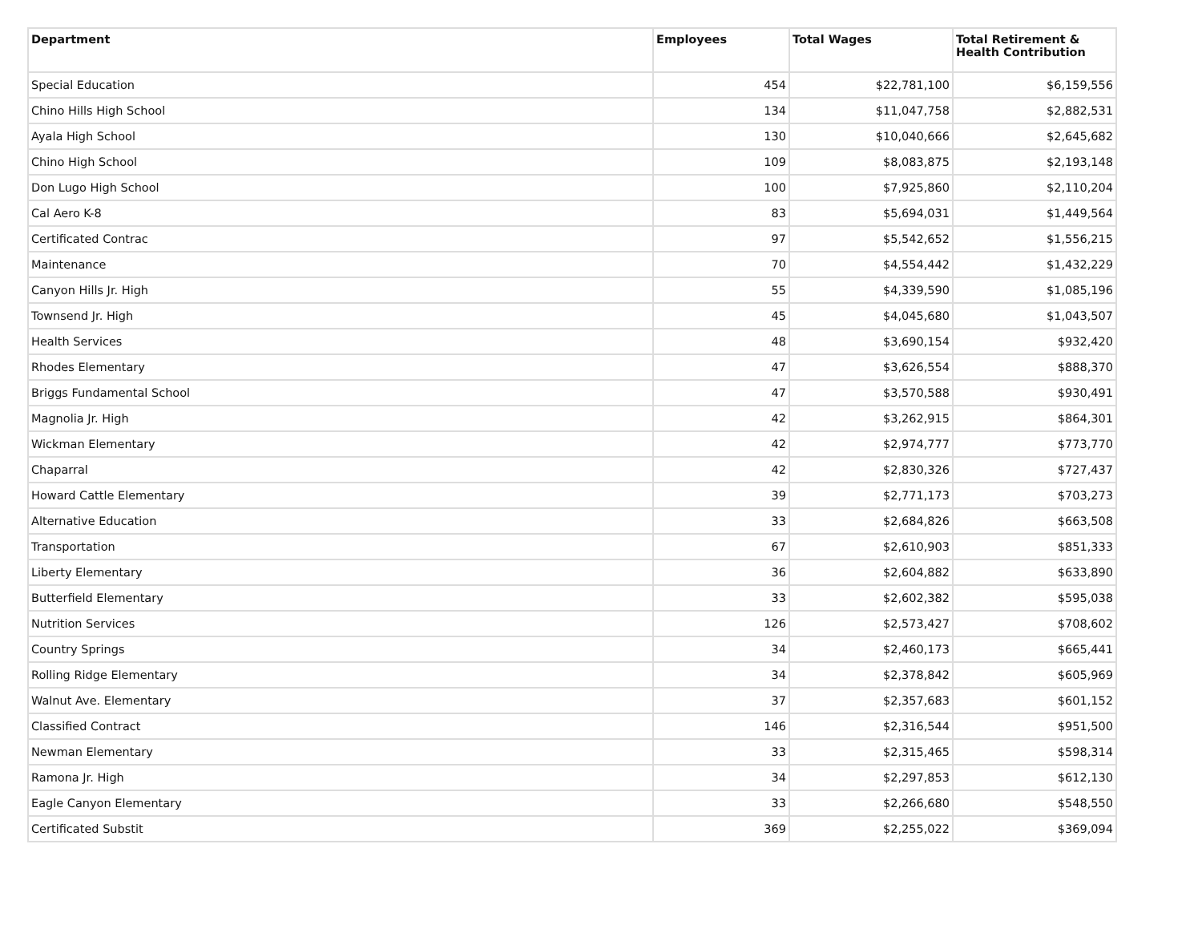| Department | Employees | Total Wages | Total Retirement & Health Contribution |
| --- | --- | --- | --- |
| Special Education | 454 | $22,781,100 | $6,159,556 |
| Chino Hills High School | 134 | $11,047,758 | $2,882,531 |
| Ayala High School | 130 | $10,040,666 | $2,645,682 |
| Chino High School | 109 | $8,083,875 | $2,193,148 |
| Don Lugo High School | 100 | $7,925,860 | $2,110,204 |
| Cal Aero K-8 | 83 | $5,694,031 | $1,449,564 |
| Certificated Contrac | 97 | $5,542,652 | $1,556,215 |
| Maintenance | 70 | $4,554,442 | $1,432,229 |
| Canyon Hills Jr. High | 55 | $4,339,590 | $1,085,196 |
| Townsend Jr. High | 45 | $4,045,680 | $1,043,507 |
| Health Services | 48 | $3,690,154 | $932,420 |
| Rhodes Elementary | 47 | $3,626,554 | $888,370 |
| Briggs Fundamental School | 47 | $3,570,588 | $930,491 |
| Magnolia Jr. High | 42 | $3,262,915 | $864,301 |
| Wickman Elementary | 42 | $2,974,777 | $773,770 |
| Chaparral | 42 | $2,830,326 | $727,437 |
| Howard Cattle Elementary | 39 | $2,771,173 | $703,273 |
| Alternative Education | 33 | $2,684,826 | $663,508 |
| Transportation | 67 | $2,610,903 | $851,333 |
| Liberty Elementary | 36 | $2,604,882 | $633,890 |
| Butterfield Elementary | 33 | $2,602,382 | $595,038 |
| Nutrition Services | 126 | $2,573,427 | $708,602 |
| Country Springs | 34 | $2,460,173 | $665,441 |
| Rolling Ridge Elementary | 34 | $2,378,842 | $605,969 |
| Walnut Ave. Elementary | 37 | $2,357,683 | $601,152 |
| Classified Contract | 146 | $2,316,544 | $951,500 |
| Newman Elementary | 33 | $2,315,465 | $598,314 |
| Ramona Jr. High | 34 | $2,297,853 | $612,130 |
| Eagle Canyon Elementary | 33 | $2,266,680 | $548,550 |
| Certificated Substit | 369 | $2,255,022 | $369,094 |